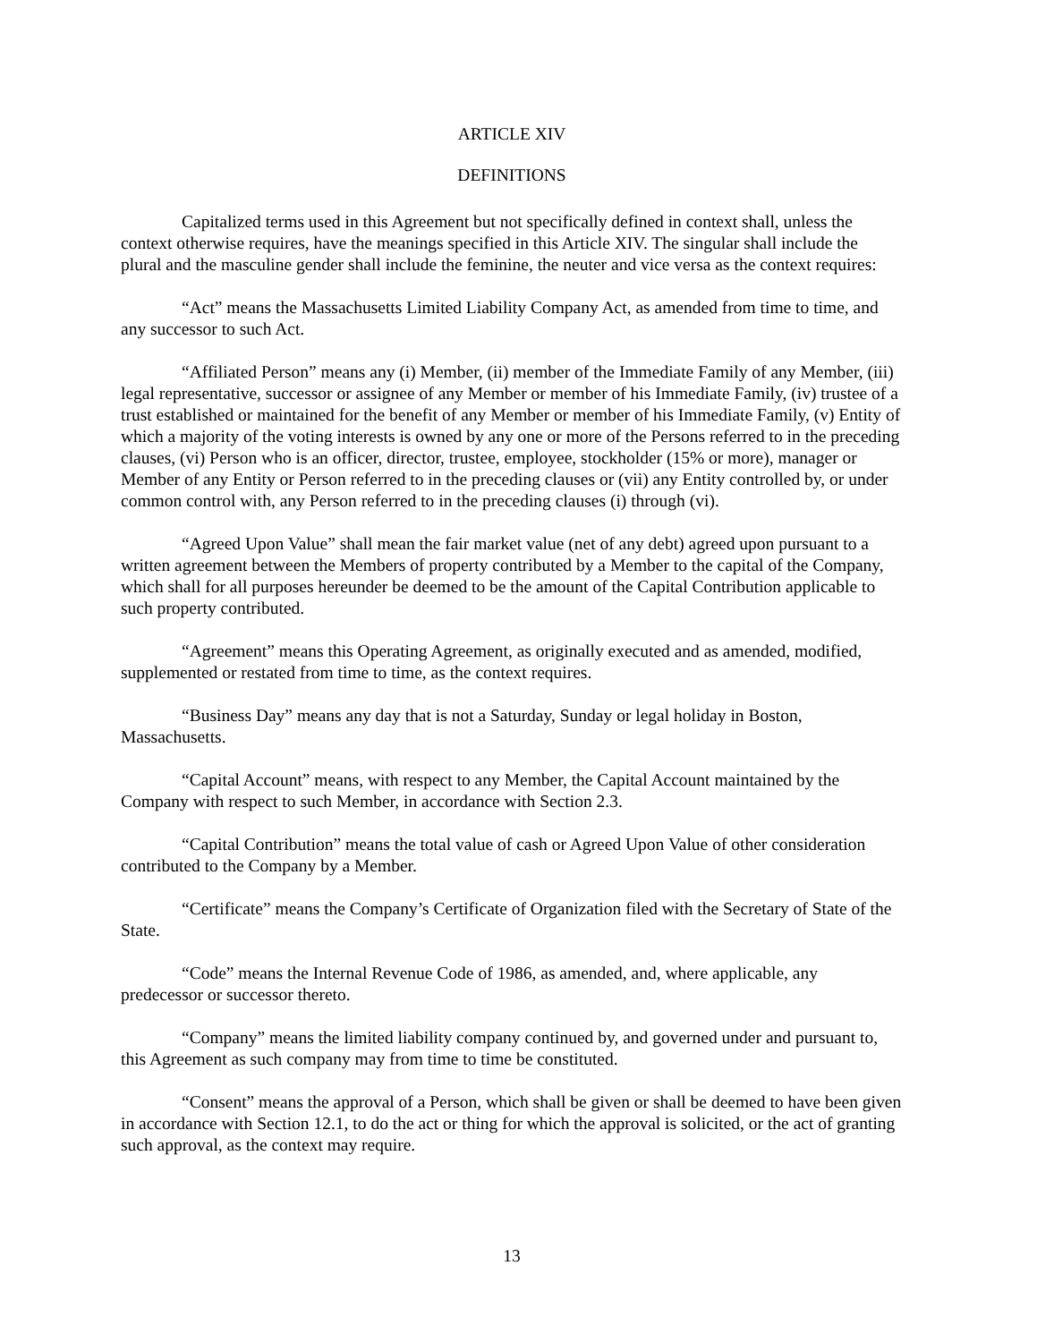ARTICLE XIV
DEFINITIONS
Capitalized terms used in this Agreement but not specifically defined in context shall, unless the context otherwise requires, have the meanings specified in this Article XIV. The singular shall include the plural and the masculine gender shall include the feminine, the neuter and vice versa as the context requires:
“Act” means the Massachusetts Limited Liability Company Act, as amended from time to time, and any successor to such Act.
“Affiliated Person” means any (i) Member, (ii) member of the Immediate Family of any Member, (iii) legal representative, successor or assignee of any Member or member of his Immediate Family, (iv) trustee of a trust established or maintained for the benefit of any Member or member of his Immediate Family, (v) Entity of which a majority of the voting interests is owned by any one or more of the Persons referred to in the preceding clauses, (vi) Person who is an officer, director, trustee, employee, stockholder (15% or more), manager or Member of any Entity or Person referred to in the preceding clauses or (vii) any Entity controlled by, or under common control with, any Person referred to in the preceding clauses (i) through (vi).
“Agreed Upon Value” shall mean the fair market value (net of any debt) agreed upon pursuant to a written agreement between the Members of property contributed by a Member to the capital of the Company, which shall for all purposes hereunder be deemed to be the amount of the Capital Contribution applicable to such property contributed.
“Agreement” means this Operating Agreement, as originally executed and as amended, modified, supplemented or restated from time to time, as the context requires.
“Business Day” means any day that is not a Saturday, Sunday or legal holiday in Boston, Massachusetts.
“Capital Account” means, with respect to any Member, the Capital Account maintained by the Company with respect to such Member, in accordance with Section 2.3.
“Capital Contribution” means the total value of cash or Agreed Upon Value of other consideration contributed to the Company by a Member.
“Certificate” means the Company’s Certificate of Organization filed with the Secretary of State of the State.
“Code” means the Internal Revenue Code of 1986, as amended, and, where applicable, any predecessor or successor thereto.
“Company” means the limited liability company continued by, and governed under and pursuant to, this Agreement as such company may from time to time be constituted.
“Consent” means the approval of a Person, which shall be given or shall be deemed to have been given in accordance with Section 12.1, to do the act or thing for which the approval is solicited, or the act of granting such approval, as the context may require.
13